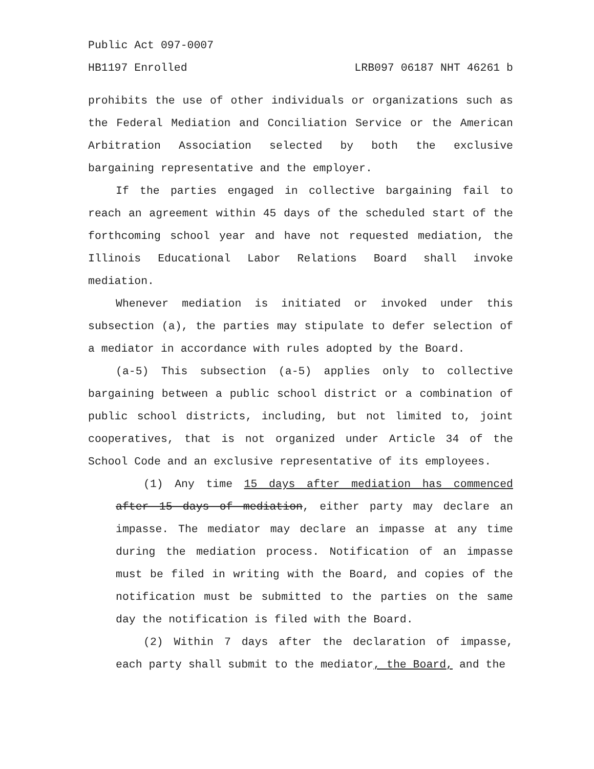Public Act 097-0007
HB1197 Enrolled LRB097 06187 NHT 46261 b
prohibits the use of other individuals or organizations such as the Federal Mediation and Conciliation Service or the American Arbitration Association selected by both the exclusive bargaining representative and the employer.
If the parties engaged in collective bargaining fail to reach an agreement within 45 days of the scheduled start of the forthcoming school year and have not requested mediation, the Illinois Educational Labor Relations Board shall invoke mediation.
Whenever mediation is initiated or invoked under this subsection (a), the parties may stipulate to defer selection of a mediator in accordance with rules adopted by the Board.
(a-5) This subsection (a-5) applies only to collective bargaining between a public school district or a combination of public school districts, including, but not limited to, joint cooperatives, that is not organized under Article 34 of the School Code and an exclusive representative of its employees.
(1) Any time 15 days after mediation has commenced after 15 days of mediation, either party may declare an impasse. The mediator may declare an impasse at any time during the mediation process. Notification of an impasse must be filed in writing with the Board, and copies of the notification must be submitted to the parties on the same day the notification is filed with the Board.
(2) Within 7 days after the declaration of impasse, each party shall submit to the mediator, the Board, and the